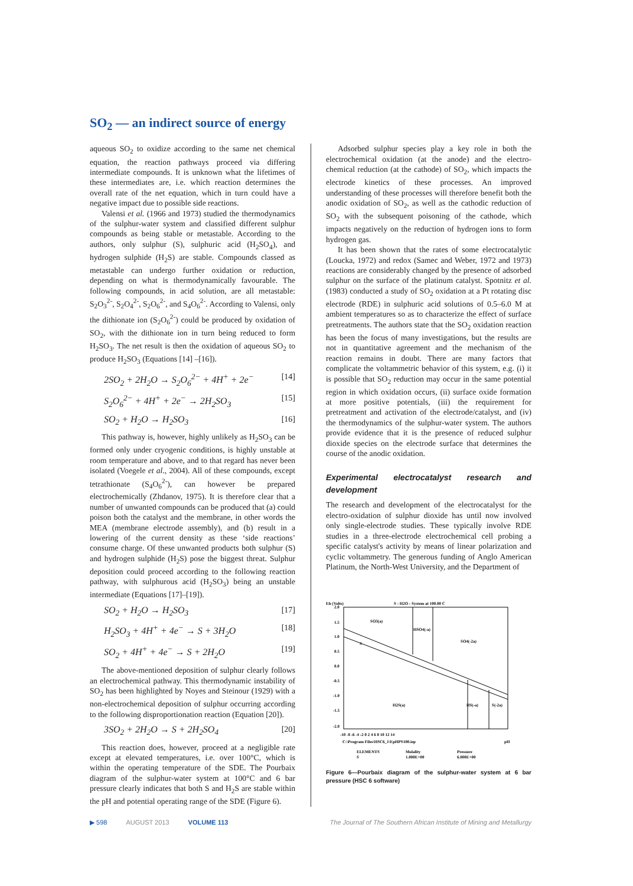SO<sub>2</sub> — an indirect source of energy
aqueous SO<sub>2</sub> to oxidize according to the same net chemical equation, the reaction pathways proceed via differing intermediate compounds. It is unknown what the lifetimes of these intermediates are, i.e. which reaction determines the overall rate of the net equation, which in turn could have a negative impact due to possible side reactions.
Valensi et al. (1966 and 1973) studied the thermodynamics of the sulphur-water system and classified different sulphur compounds as being stable or metastable. According to the authors, only sulphur (S), sulphuric acid (H<sub>2</sub>SO<sub>4</sub>), and hydrogen sulphide (H<sub>2</sub>S) are stable. Compounds classed as metastable can undergo further oxidation or reduction, depending on what is thermodynamically favourable. The following compounds, in acid solution, are all metastable: S<sub>2</sub>O<sub>3</sub><sup>2-</sup>, S<sub>2</sub>O<sub>4</sub><sup>2-</sup>, S<sub>2</sub>O<sub>6</sub><sup>2-</sup>, and S<sub>4</sub>O<sub>6</sub><sup>2-</sup>. According to Valensi, only the dithionate ion (S<sub>2</sub>O<sub>6</sub><sup>2-</sup>) could be produced by oxidation of SO<sub>2</sub>, with the dithionate ion in turn being reduced to form H<sub>2</sub>SO<sub>3</sub>. The net result is then the oxidation of aqueous SO<sub>2</sub> to produce H<sub>2</sub>SO<sub>3</sub> (Equations [14] –[16]).
2SO<sub>2</sub> + 2H<sub>2</sub>O → S<sub>2</sub>O<sub>6</sub><sup>2−</sup> + 4H<sup>+</sup> + 2e<sup>−</sup> [14]
S<sub>2</sub>O<sub>6</sub><sup>2−</sup> + 4H<sup>+</sup> + 2e<sup>−</sup> → 2H<sub>2</sub>SO<sub>3</sub> [15]
SO<sub>2</sub> + H<sub>2</sub>O → H<sub>2</sub>SO<sub>3</sub> [16]
This pathway is, however, highly unlikely as H<sub>2</sub>SO<sub>3</sub> can be formed only under cryogenic conditions, is highly unstable at room temperature and above, and to that regard has never been isolated (Voegele et al., 2004). All of these compounds, except tetrathionate (S<sub>4</sub>O<sub>6</sub><sup>2-</sup>), can however be prepared electrochemically (Zhdanov, 1975). It is therefore clear that a number of unwanted compounds can be produced that (a) could poison both the catalyst and the membrane, in other words the MEA (membrane electrode assembly), and (b) result in a lowering of the current density as these ‘side reactions’ consume charge. Of these unwanted products both sulphur (S) and hydrogen sulphide (H<sub>2</sub>S) pose the biggest threat. Sulphur deposition could proceed according to the following reaction pathway, with sulphurous acid (H<sub>2</sub>SO<sub>3</sub>) being an unstable intermediate (Equations [17]–[19]).
SO<sub>2</sub> + H<sub>2</sub>O → H<sub>2</sub>SO<sub>3</sub> [17]
H<sub>2</sub>SO<sub>3</sub> + 4H<sup>+</sup> + 4e<sup>−</sup> → S + 3H<sub>2</sub>O [18]
SO<sub>2</sub> + 4H<sup>+</sup> + 4e<sup>−</sup> → S + 2H<sub>2</sub>O [19]
The above-mentioned deposition of sulphur clearly follows an electrochemical pathway. This thermodynamic instability of SO<sub>2</sub> has been highlighted by Noyes and Steinour (1929) with a non-electrochemical deposition of sulphur occurring according to the following disproportionation reaction (Equation [20]).
3SO<sub>2</sub> + 2H<sub>2</sub>O → S + 2H<sub>2</sub>SO<sub>4</sub> [20]
This reaction does, however, proceed at a negligible rate except at elevated temperatures, i.e. over 100°C, which is within the operating temperature of the SDE. The Pourbaix diagram of the sulphur-water system at 100°C and 6 bar pressure clearly indicates that both S and H<sub>2</sub>S are stable within the pH and potential operating range of the SDE (Figure 6).
Adsorbed sulphur species play a key role in both the electrochemical oxidation (at the anode) and the electro-chemical reduction (at the cathode) of SO<sub>2</sub>, which impacts the electrode kinetics of these processes. An improved understanding of these processes will therefore benefit both the anodic oxidation of SO<sub>2</sub>, as well as the cathodic reduction of SO<sub>2</sub> with the subsequent poisoning of the cathode, which impacts negatively on the reduction of hydrogen ions to form hydrogen gas.
It has been shown that the rates of some electrocatalytic (Loucka, 1972) and redox (Samec and Weber, 1972 and 1973) reactions are considerably changed by the presence of adsorbed sulphur on the surface of the platinum catalyst. Spotnitz et al. (1983) conducted a study of SO<sub>2</sub> oxidation at a Pt rotating disc electrode (RDE) in sulphuric acid solutions of 0.5–6.0 M at ambient temperatures so as to characterize the effect of surface pretreatments. The authors state that the SO<sub>2</sub> oxidation reaction has been the focus of many investigations, but the results are not in quantitative agreement and the mechanism of the reaction remains in doubt. There are many factors that complicate the voltammetric behavior of this system, e.g. (i) it is possible that SO<sub>2</sub> reduction may occur in the same potential region in which oxidation occurs, (ii) surface oxide formation at more positive potentials, (iii) the requirement for pretreatment and activation of the electrode/catalyst, and (iv) the thermodynamics of the sulphur-water system. The authors provide evidence that it is the presence of reduced sulphur dioxide species on the electrode surface that determines the course of the anodic oxidation.
Experimental electrocatalyst research and development
The research and development of the electrocatalyst for the electro-oxidation of sulphur dioxide has until now involved only single-electrode studies. These typically involve RDE studies in a three-electrode electrochemical cell probing a specific catalyst's activity by means of linear polarization and cyclic voltammetry. The generous funding of Anglo American Platinum, the North-West University, and the Department of
Eh (Volts)
S - H2O - System at 100.00 C
2.0
1.5
1.0
0.5
0.0
-0.5
-1.0
-1.5
-2.0
SO3(a)
HSO4(-a)
SO4(-2a)
S
H2S(a)
HS(-a)
S(-2a)
-10 -8 -6 -4 -2 0 2 4 6 8 10 12 14
C:\Program Files\HSC6_1\EpHPS100.iep
pH
ELEMENTS
Molality
Pressure
S
1.000E+00
6.000E+00
Figure 6—Pourbaix diagram of the sulphur-water system at 6 bar pressure (HSC 6 software)
▶ 598 AUGUST 2013 VOLUME 113 The Journal of The Southern African Institute of Mining and Metallurgy